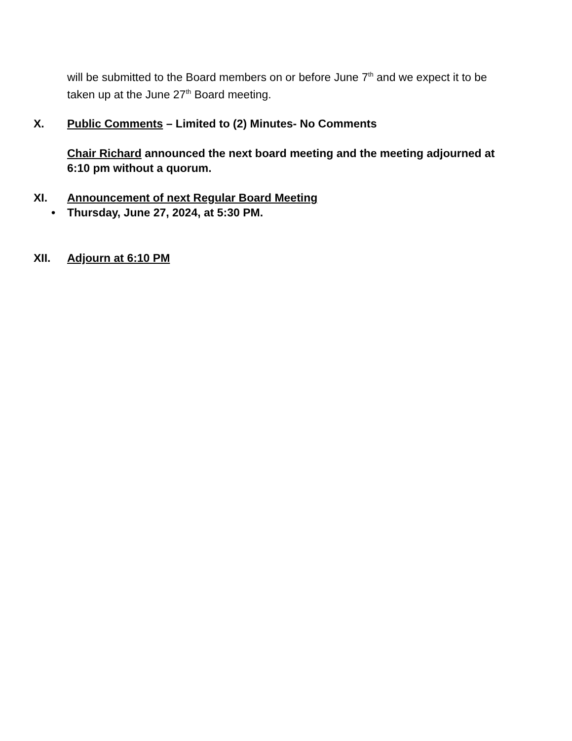will be submitted to the Board members on or before June 7<sup>th</sup> and we expect it to be taken up at the June 27<sup>th</sup> Board meeting.
X. Public Comments – Limited to (2) Minutes- No Comments
Chair Richard announced the next board meeting and the meeting adjourned at 6:10 pm without a quorum.
XI. Announcement of next Regular Board Meeting
• Thursday, June 27, 2024, at 5:30 PM.
XII. Adjourn at 6:10 PM